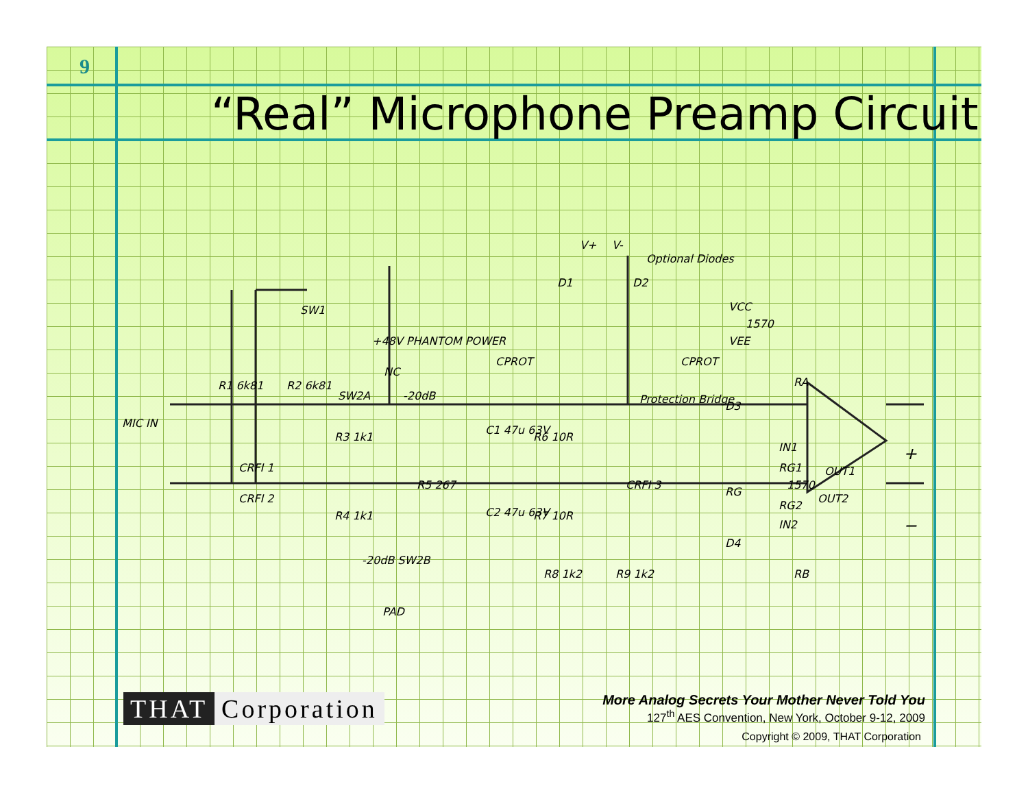9
“Real” Microphone Preamp Circuit
MIC IN
SW1
+48V PHANTOM POWER
R1 6k81 R2 6k81
SW2A
NC
-20dB
R3 1k1
R5 267
R4 1k1
-20dB SW2B
PAD
CRFI 1
CRFI 2
C1 47u 63V
C2 47u 63V
R6 10R
R7 10R
R8 1k2 R9 1k2
CPROT CPROT
CRFI 3
V+ V-
Optional Diodes
D1 D2
VCC
1570
VEE
Protection Bridge
D3
D4
RA
RB
RG
IN1
RG1
1570
RG2
IN2
OUT1
OUT2
+
−
THAT Corporation
More Analog Secrets Your Mother Never Told You
127<sup>th</sup> AES Convention, New York, October 9-12, 2009
Copyright © 2009, THAT Corporation